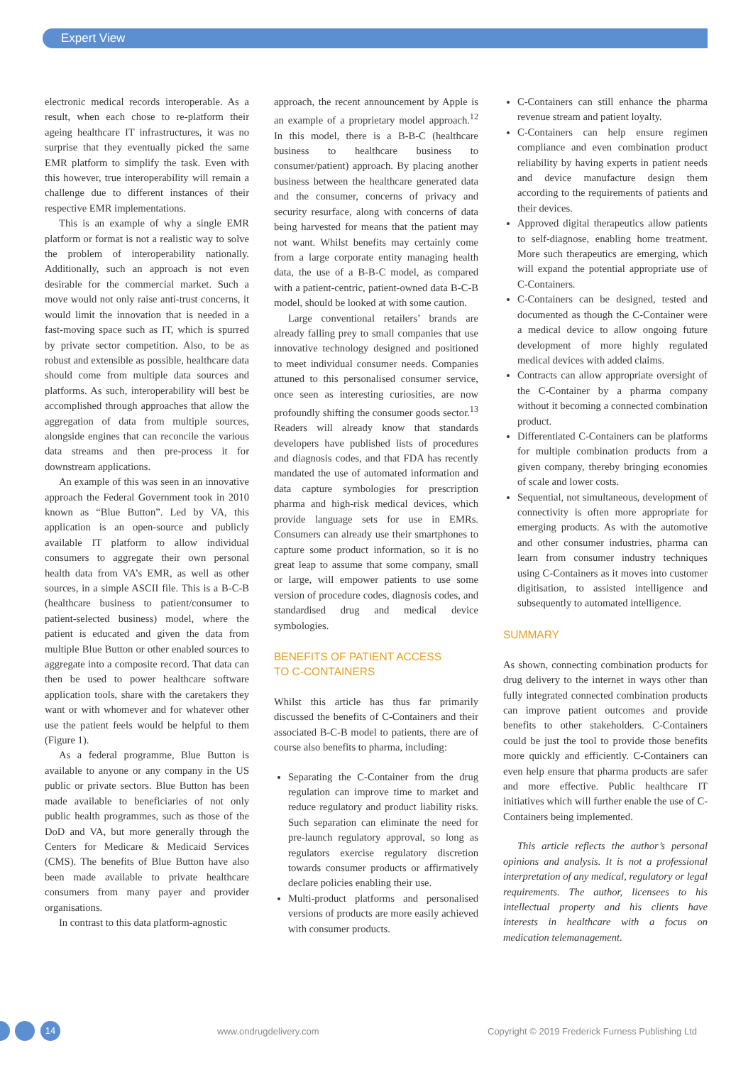Expert View
electronic medical records interoperable. As a result, when each chose to re-platform their ageing healthcare IT infrastructures, it was no surprise that they eventually picked the same EMR platform to simplify the task. Even with this however, true interoperability will remain a challenge due to different instances of their respective EMR implementations.
This is an example of why a single EMR platform or format is not a realistic way to solve the problem of interoperability nationally. Additionally, such an approach is not even desirable for the commercial market. Such a move would not only raise anti-trust concerns, it would limit the innovation that is needed in a fast-moving space such as IT, which is spurred by private sector competition. Also, to be as robust and extensible as possible, healthcare data should come from multiple data sources and platforms. As such, interoperability will best be accomplished through approaches that allow the aggregation of data from multiple sources, alongside engines that can reconcile the various data streams and then pre-process it for downstream applications.
An example of this was seen in an innovative approach the Federal Government took in 2010 known as “Blue Button”. Led by VA, this application is an open-source and publicly available IT platform to allow individual consumers to aggregate their own personal health data from VA’s EMR, as well as other sources, in a simple ASCII file. This is a B-C-B (healthcare business to patient/consumer to patient-selected business) model, where the patient is educated and given the data from multiple Blue Button or other enabled sources to aggregate into a composite record. That data can then be used to power healthcare software application tools, share with the caretakers they want or with whomever and for whatever other use the patient feels would be helpful to them (Figure 1).
As a federal programme, Blue Button is available to anyone or any company in the US public or private sectors. Blue Button has been made available to beneficiaries of not only public health programmes, such as those of the DoD and VA, but more generally through the Centers for Medicare & Medicaid Services (CMS). The benefits of Blue Button have also been made available to private healthcare consumers from many payer and provider organisations.
In contrast to this data platform-agnostic
approach, the recent announcement by Apple is an example of a proprietary model approach.<sup>12</sup> In this model, there is a B-B-C (healthcare business to healthcare business to consumer/patient) approach. By placing another business between the healthcare generated data and the consumer, concerns of privacy and security resurface, along with concerns of data being harvested for means that the patient may not want. Whilst benefits may certainly come from a large corporate entity managing health data, the use of a B-B-C model, as compared with a patient-centric, patient-owned data B-C-B model, should be looked at with some caution.
Large conventional retailers’ brands are already falling prey to small companies that use innovative technology designed and positioned to meet individual consumer needs. Companies attuned to this personalised consumer service, once seen as interesting curiosities, are now profoundly shifting the consumer goods sector.<sup>13</sup> Readers will already know that standards developers have published lists of procedures and diagnosis codes, and that FDA has recently mandated the use of automated information and data capture symbologies for prescription pharma and high-risk medical devices, which provide language sets for use in EMRs. Consumers can already use their smartphones to capture some product information, so it is no great leap to assume that some company, small or large, will empower patients to use some version of procedure codes, diagnosis codes, and standardised drug and medical device symbologies.
BENEFITS OF PATIENT ACCESS
TO C-CONTAINERS
Whilst this article has thus far primarily discussed the benefits of C-Containers and their associated B-C-B model to patients, there are of course also benefits to pharma, including:
Separating the C-Container from the drug regulation can improve time to market and reduce regulatory and product liability risks. Such separation can eliminate the need for pre-launch regulatory approval, so long as regulators exercise regulatory discretion towards consumer products or affirmatively declare policies enabling their use.
Multi-product platforms and personalised versions of products are more easily achieved with consumer products.
C-Containers can still enhance the pharma revenue stream and patient loyalty.
C-Containers can help ensure regimen compliance and even combination product reliability by having experts in patient needs and device manufacture design them according to the requirements of patients and their devices.
Approved digital therapeutics allow patients to self-diagnose, enabling home treatment. More such therapeutics are emerging, which will expand the potential appropriate use of C-Containers.
C-Containers can be designed, tested and documented as though the C-Container were a medical device to allow ongoing future development of more highly regulated medical devices with added claims.
Contracts can allow appropriate oversight of the C-Container by a pharma company without it becoming a connected combination product.
Differentiated C-Containers can be platforms for multiple combination products from a given company, thereby bringing economies of scale and lower costs.
Sequential, not simultaneous, development of connectivity is often more appropriate for emerging products. As with the automotive and other consumer industries, pharma can learn from consumer industry techniques using C-Containers as it moves into customer digitisation, to assisted intelligence and subsequently to automated intelligence.
SUMMARY
As shown, connecting combination products for drug delivery to the internet in ways other than fully integrated connected combination products can improve patient outcomes and provide benefits to other stakeholders. C-Containers could be just the tool to provide those benefits more quickly and efficiently. C-Containers can even help ensure that pharma products are safer and more effective. Public healthcare IT initiatives which will further enable the use of C-Containers being implemented.
This article reflects the author’s personal opinions and analysis. It is not a professional interpretation of any medical, regulatory or legal requirements. The author, licensees to his intellectual property and his clients have interests in healthcare with a focus on medication telemanagement.
14
www.ondrugdelivery.com Copyright © 2019 Frederick Furness Publishing Ltd